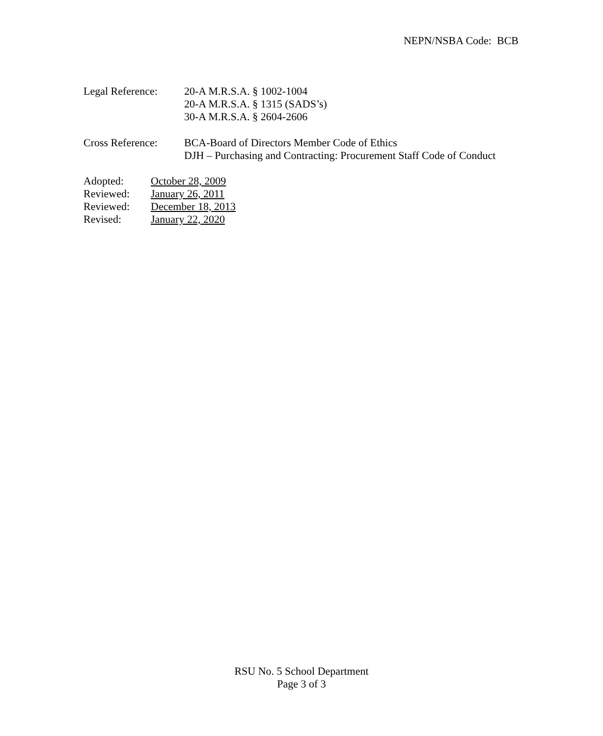NEPN/NSBA Code: BCB
Legal Reference:
20-A M.R.S.A. § 1002-1004
20-A M.R.S.A. § 1315 (SADS’s)
30-A M.R.S.A. § 2604-2606
Cross Reference:
BCA-Board of Directors Member Code of Ethics
DJH – Purchasing and Contracting: Procurement Staff Code of Conduct
Adopted: October 28, 2009
Reviewed: January 26, 2011
Reviewed: December 18, 2013
Revised: January 22, 2020
RSU No. 5 School Department
Page 3 of 3